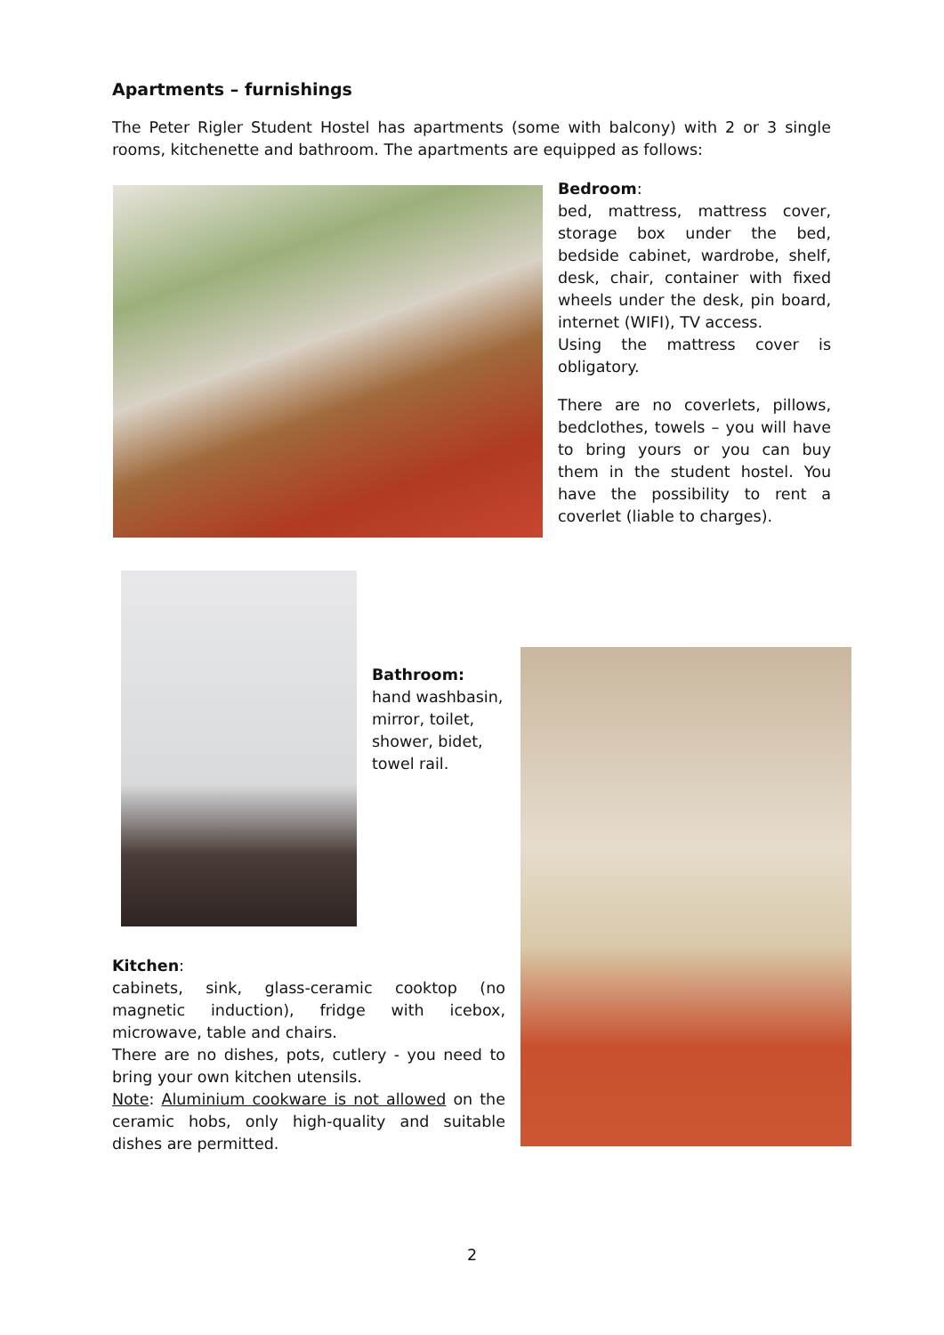Apartments – furnishings
The Peter Rigler Student Hostel has apartments (some with balcony) with 2 or 3 single rooms, kitchenette and bathroom. The apartments are equipped as follows:
Bedroom:
bed, mattress, mattress cover, storage box under the bed, bedside cabinet, wardrobe, shelf, desk, chair, container with fixed wheels under the desk, pin board, internet (WIFI), TV access.
Using the mattress cover is obligatory.
There are no coverlets, pillows, bedclothes, towels – you will have to bring yours or you can buy them in the student hostel. You have the possibility to rent a coverlet (liable to charges).
Bathroom:
hand washbasin, mirror, toilet, shower, bidet, towel rail.
Kitchen:
cabinets, sink, glass-ceramic cooktop (no magnetic induction), fridge with icebox, microwave, table and chairs.
There are no dishes, pots, cutlery - you need to bring your own kitchen utensils.
Note: Aluminium cookware is not allowed on the ceramic hobs, only high-quality and suitable dishes are permitted.
2